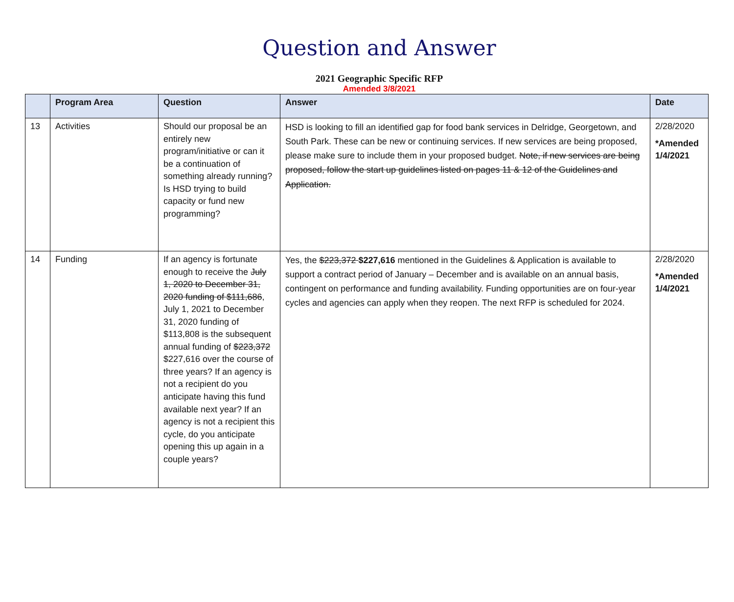Question and Answer
2021 Geographic Specific RFP
Amended 3/8/2021
| | Program Area | Question | Answer | Date |
| --- | --- | --- | --- | --- |
| 13 | Activities | Should our proposal be an entirely new program/initiative or can it be a continuation of something already running? Is HSD trying to build capacity or fund new programming? | HSD is looking to fill an identified gap for food bank services in Delridge, Georgetown, and South Park. These can be new or continuing services. If new services are being proposed, please make sure to include them in your proposed budget. Note, if new services are being proposed, follow the start up guidelines listed on pages 11 & 12 of the Guidelines and Application. | 2/28/2020 *Amended 1/4/2021 |
| 14 | Funding | If an agency is fortunate enough to receive the July 1, 2020 to December 31, 2020 funding of $111,686 , July 1, 2021 to December 31, 2020 funding of $113,808 is the subsequent annual funding of $223,372 $227,616 over the course of three years? If an agency is not a recipient do you anticipate having this fund available next year? If an agency is not a recipient this cycle, do you anticipate opening this up again in a couple years? | Yes, the $223,372 $227,616 mentioned in the Guidelines & Application is available to support a contract period of January – December and is available on an annual basis, contingent on performance and funding availability. Funding opportunities are on four-year cycles and agencies can apply when they reopen. The next RFP is scheduled for 2024. | 2/28/2020 *Amended 1/4/2021 |